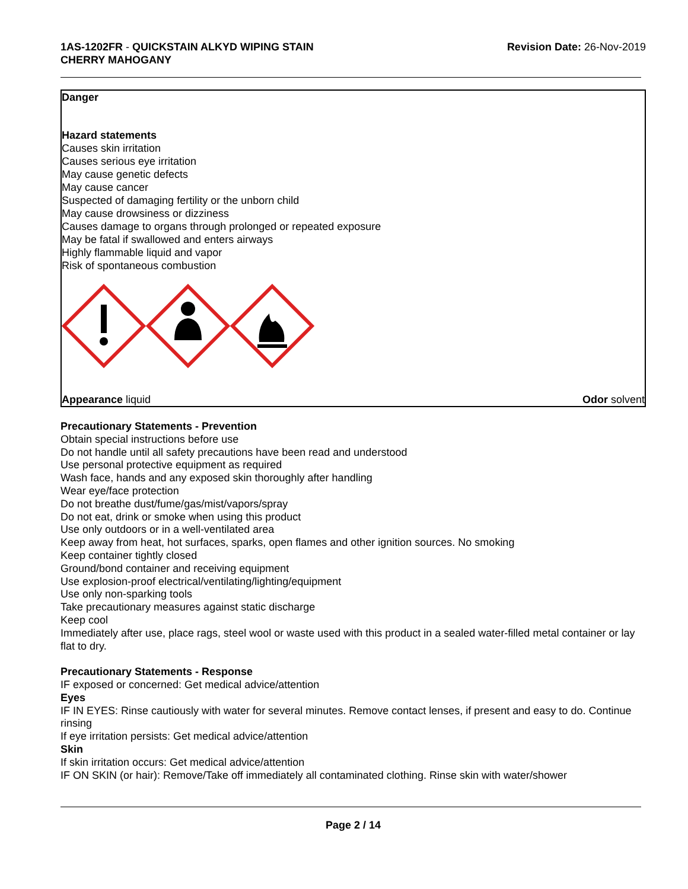1AS-1202FR - QUICKSTAIN ALKYD WIPING STAIN
CHERRY MAHOGANY
Revision Date: 26-Nov-2019
Danger
Hazard statements
Causes skin irritation
Causes serious eye irritation
May cause genetic defects
May cause cancer
Suspected of damaging fertility or the unborn child
May cause drowsiness or dizziness
Causes damage to organs through prolonged or repeated exposure
May be fatal if swallowed and enters airways
Highly flammable liquid and vapor
Risk of spontaneous combustion
Appearance liquid Odor solvent
Precautionary Statements - Prevention
Obtain special instructions before use
Do not handle until all safety precautions have been read and understood
Use personal protective equipment as required
Wash face, hands and any exposed skin thoroughly after handling
Wear eye/face protection
Do not breathe dust/fume/gas/mist/vapors/spray
Do not eat, drink or smoke when using this product
Use only outdoors or in a well-ventilated area
Keep away from heat, hot surfaces, sparks, open flames and other ignition sources. No smoking
Keep container tightly closed
Ground/bond container and receiving equipment
Use explosion-proof electrical/ventilating/lighting/equipment
Use only non-sparking tools
Take precautionary measures against static discharge
Keep cool
Immediately after use, place rags, steel wool or waste used with this product in a sealed water-filled metal container or lay flat to dry.
Precautionary Statements - Response
IF exposed or concerned: Get medical advice/attention
Eyes
IF IN EYES: Rinse cautiously with water for several minutes. Remove contact lenses, if present and easy to do. Continue rinsing
If eye irritation persists: Get medical advice/attention
Skin
If skin irritation occurs: Get medical advice/attention
IF ON SKIN (or hair): Remove/Take off immediately all contaminated clothing. Rinse skin with water/shower
Page 2 / 14